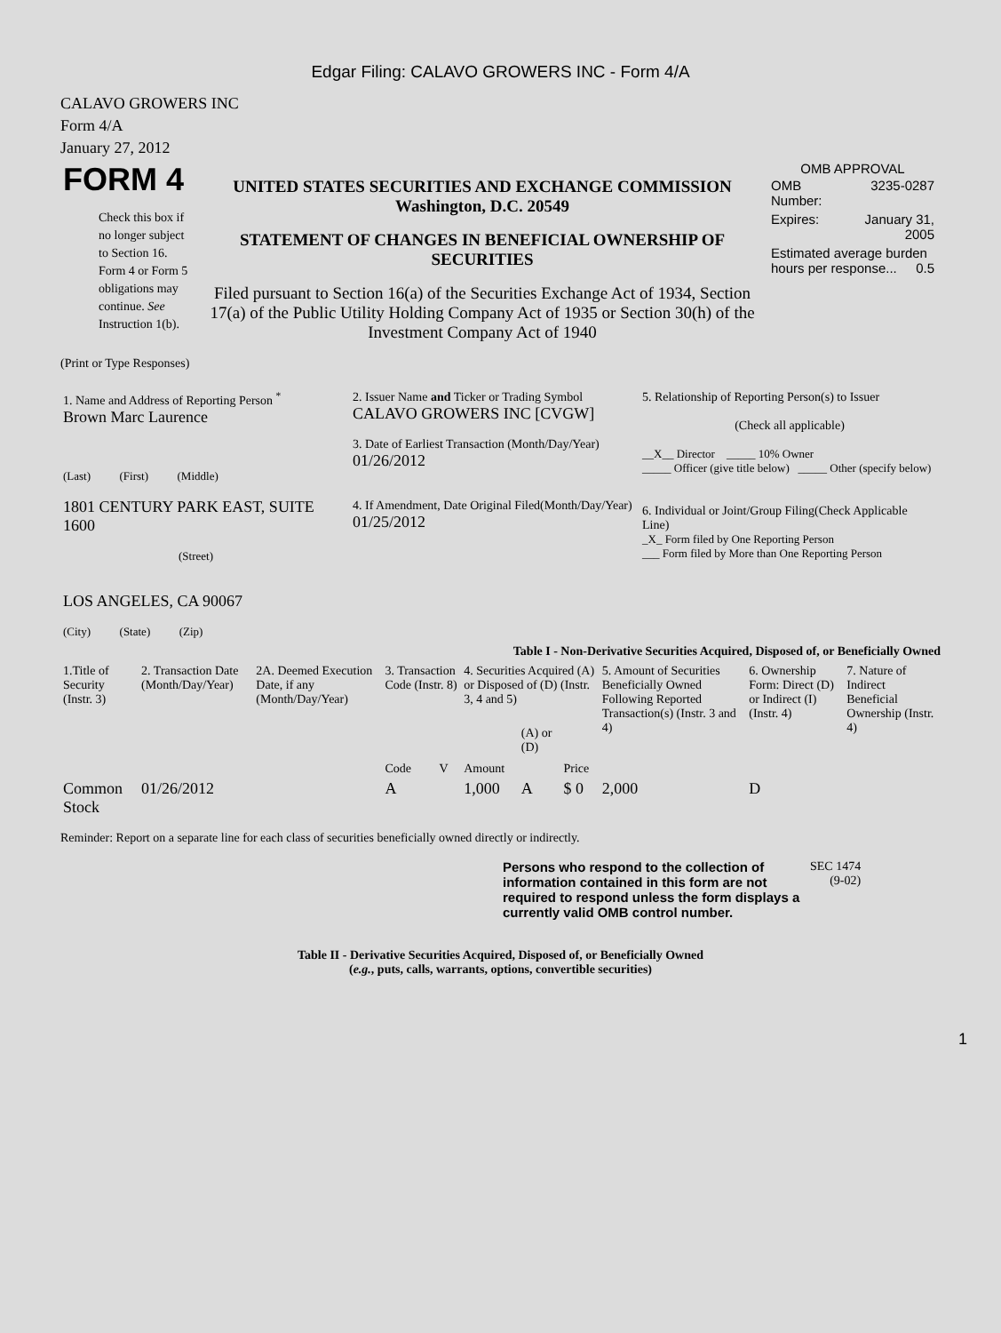Edgar Filing: CALAVO GROWERS INC - Form 4/A
CALAVO GROWERS INC
Form 4/A
January 27, 2012
| FORM 4 Check this box if no longer subject to Section 16. Form 4 or Form 5 obligations may continue. See Instruction 1(b). | UNITED STATES SECURITIES AND EXCHANGE COMMISSION Washington, D.C. 20549 STATEMENT OF CHANGES IN BENEFICIAL OWNERSHIP OF SECURITIES Filed pursuant to Section 16(a) of the Securities Exchange Act of 1934, Section 17(a) of the Public Utility Holding Company Act of 1935 or Section 30(h) of the Investment Company Act of 1940 | OMB APPROVAL / OMB Number: / 3235-0287 / / Expires: / January 31, 2005 / / Estimated average burden hours per response... 0.5 / / |
(Print or Type Responses)
| 1. Name and Address of Reporting Person <sup>*</sup> Brown Marc Laurence (Last) (First) (Middle) 1801 CENTURY PARK EAST, SUITE 1600 (Street) LOS ANGELES, CA 90067 (City) (State) (Zip) | 2. Issuer Name and Ticker or Trading Symbol CALAVO GROWERS INC [CVGW] 3. Date of Earliest Transaction (Month/Day/Year) 01/26/2012 4. If Amendment, Date Original Filed(Month/Day/Year) 01/25/2012 | 5. Relationship of Reporting Person(s) to Issuer (Check all applicable) __X__ Director _____ 10% Owner _____ Officer (give title below) _____ Other (specify below) 6. Individual or Joint/Group Filing(Check Applicable Line) _X_ Form filed by One Reporting Person ___ Form filed by More than One Reporting Person |
Table I - Non-Derivative Securities Acquired, Disposed of, or Beneficially Owned
| 1.Title of Security (Instr. 3) | 2. Transaction Date (Month/Day/Year) | 2A. Deemed Execution Date, if any (Month/Day/Year) | 3. Transaction Code (Instr. 8) | | 4. Securities Acquired (A) or Disposed of (D) (Instr. 3, 4 and 5) | | | 5. Amount of Securities Beneficially Owned Following Reported Transaction(s) (Instr. 3 and 4) | 6. Ownership Form: Direct (D) or Indirect (I) (Instr. 4) | 7. Nature of Indirect Beneficial Ownership (Instr. 4) |
| --- | --- | --- | --- | --- | --- | --- | --- | --- | --- | --- |
| | | | Code | V | Amount | (A) or (D) | Price | | | |
| Common Stock | 01/26/2012 | | A | | 1,000 | A | $ 0 | 2,000 | D | |
Reminder: Report on a separate line for each class of securities beneficially owned directly or indirectly.
| Persons who respond to the collection of information contained in this form are not required to respond unless the form displays a currently valid OMB control number. | SEC 1474 (9-02) |
Table II - Derivative Securities Acquired, Disposed of, or Beneficially Owned
(e.g., puts, calls, warrants, options, convertible securities)
1